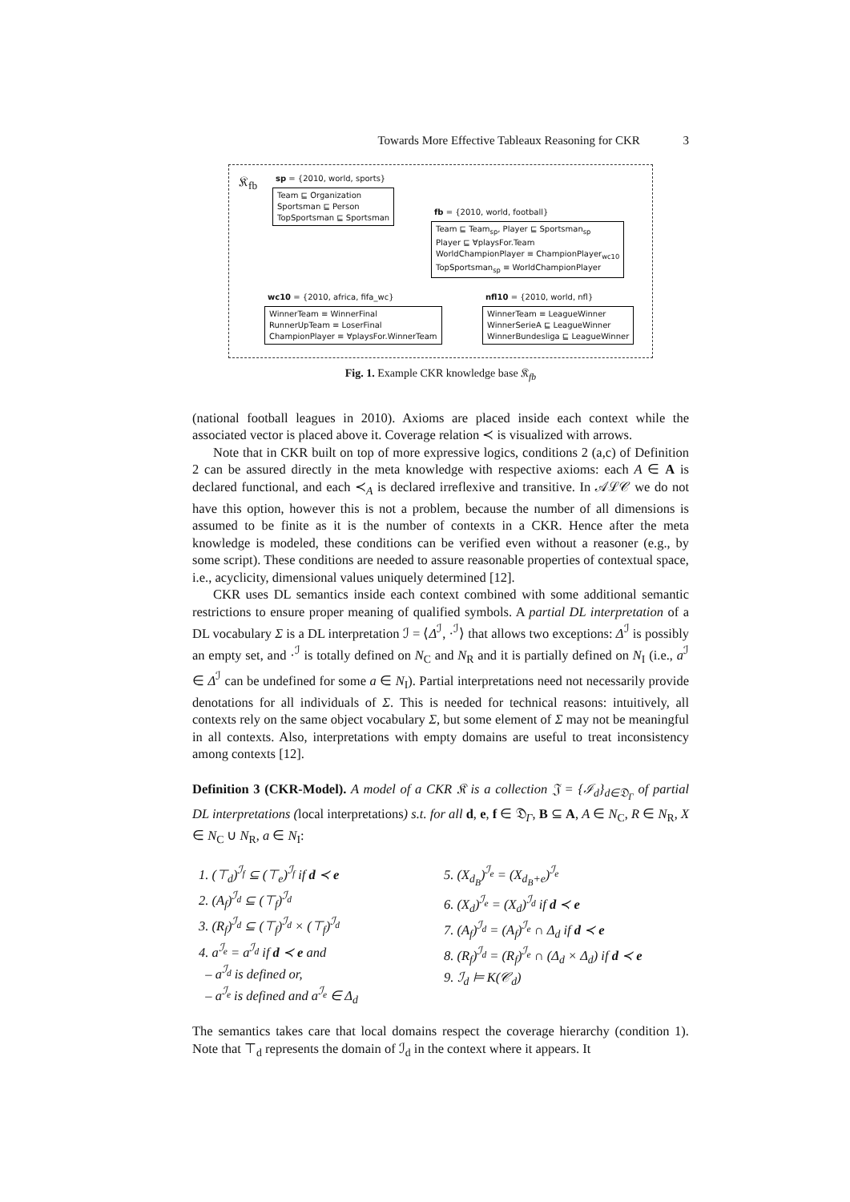Towards More Effective Tableaux Reasoning for CKR 3
𝔎<sub>fb</sub> sp = {2010, world, sports}
Team ⊑ Organization
Sportsman ⊑ Person
TopSportsman ⊑ Sportsman
fb = {2010, world, football}
Team ⊑ Team<sub>sp</sub>, Player ⊑ Sportsman<sub>sp</sub>
Player ⊑ ∀playsFor.Team
WorldChampionPlayer ≡ ChampionPlayer<sub>wc10</sub>
TopSportsman<sub>sp</sub> ≡ WorldChampionPlayer
wc10 = {2010, africa, fifa_wc}
WinnerTeam ≡ WinnerFinal
RunnerUpTeam ≡ LoserFinal
ChampionPlayer ≡ ∀playsFor.WinnerTeam
nfl10 = {2010, world, nfl}
WinnerTeam ≡ LeagueWinner
WinnerSerieA ⊑ LeagueWinner
WinnerBundesliga ⊑ LeagueWinner
Fig. 1. Example CKR knowledge base 𝔎<sub>fb</sub>
(national football leagues in 2010). Axioms are placed inside each context while the associated vector is placed above it. Coverage relation ≺ is visualized with arrows.
Note that in CKR built on top of more expressive logics, conditions 2 (a,c) of Definition 2 can be assured directly in the meta knowledge with respective axioms: each A ∈ A is declared functional, and each ≺<sub>A</sub> is declared irreflexive and transitive. In 𝒜ℒ𝒞 we do not have this option, however this is not a problem, because the number of all dimensions is assumed to be finite as it is the number of contexts in a CKR. Hence after the meta knowledge is modeled, these conditions can be verified even without a reasoner (e.g., by some script). These conditions are needed to assure reasonable properties of contextual space, i.e., acyclicity, dimensional values uniquely determined [12].
CKR uses DL semantics inside each context combined with some additional semantic restrictions to ensure proper meaning of qualified symbols. A partial DL interpretation of a DL vocabulary Σ is a DL interpretation ℐ = ⟨Δ<sup>ℐ</sup>, ·<sup>ℐ</sup>⟩ that allows two exceptions: Δ<sup>ℐ</sup> is possibly an empty set, and ·<sup>ℐ</sup> is totally defined on N<sub>C</sub> and N<sub>R</sub> and it is partially defined on N<sub>I</sub> (i.e., a<sup>ℐ</sup> ∈ Δ<sup>ℐ</sup> can be undefined for some a ∈ N<sub>I</sub>). Partial interpretations need not necessarily provide denotations for all individuals of Σ. This is needed for technical reasons: intuitively, all contexts rely on the same object vocabulary Σ, but some element of Σ may not be meaningful in all contexts. Also, interpretations with empty domains are useful to treat inconsistency among contexts [12].
Definition 3 (CKR-Model). A model of a CKR 𝔎 is a collection 𝔍 = {ℐ<sub>d</sub>}<sub>d∈𝔇<sub>Γ</sub></sub> of partial DL interpretations (local interpretations) s.t. for all d, e, f ∈ 𝔇<sub>Γ</sub>, B ⊆ A, A ∈ N<sub>C</sub>, R ∈ N<sub>R</sub>, X ∈ N<sub>C</sub> ∪ N<sub>R</sub>, a ∈ N<sub>I</sub>:
1. (⊤<sub>d</sub>)<sup>ℐ<sub>f</sub></sup> ⊆ (⊤<sub>e</sub>)<sup>ℐ<sub>f</sub></sup> if d ≺ e
2. (A<sub>f</sub>)<sup>ℐ<sub>d</sub></sup> ⊆ (⊤<sub>f</sub>)<sup>ℐ<sub>d</sub></sup>
3. (R<sub>f</sub>)<sup>ℐ<sub>d</sub></sup> ⊆ (⊤<sub>f</sub>)<sup>ℐ<sub>d</sub></sup> × (⊤<sub>f</sub>)<sup>ℐ<sub>d</sub></sup>
4. a<sup>ℐ<sub>e</sub></sup> = a<sup>ℐ<sub>d</sub></sup> if d ≺ e and
– a<sup>ℐ<sub>d</sub></sup> is defined or,
– a<sup>ℐ<sub>e</sub></sup> is defined and a<sup>ℐ<sub>e</sub></sup> ∈ Δ<sub>d</sub>
5. (X<sub>d<sub>B</sub></sub>)<sup>ℐ<sub>e</sub></sup> = (X<sub>d<sub>B</sub>+e</sub>)<sup>ℐ<sub>e</sub></sup>
6. (X<sub>d</sub>)<sup>ℐ<sub>e</sub></sup> = (X<sub>d</sub>)<sup>ℐ<sub>d</sub></sup> if d ≺ e
7. (A<sub>f</sub>)<sup>ℐ<sub>d</sub></sup> = (A<sub>f</sub>)<sup>ℐ<sub>e</sub></sup> ∩ Δ<sub>d</sub> if d ≺ e
8. (R<sub>f</sub>)<sup>ℐ<sub>d</sub></sup> = (R<sub>f</sub>)<sup>ℐ<sub>e</sub></sup> ∩ (Δ<sub>d</sub> × Δ<sub>d</sub>) if d ≺ e
9. ℐ<sub>d</sub> ⊨ K(𝒞<sub>d</sub>)
The semantics takes care that local domains respect the coverage hierarchy (condition 1). Note that ⊤<sub>d</sub> represents the domain of ℐ<sub>d</sub> in the context where it appears. It